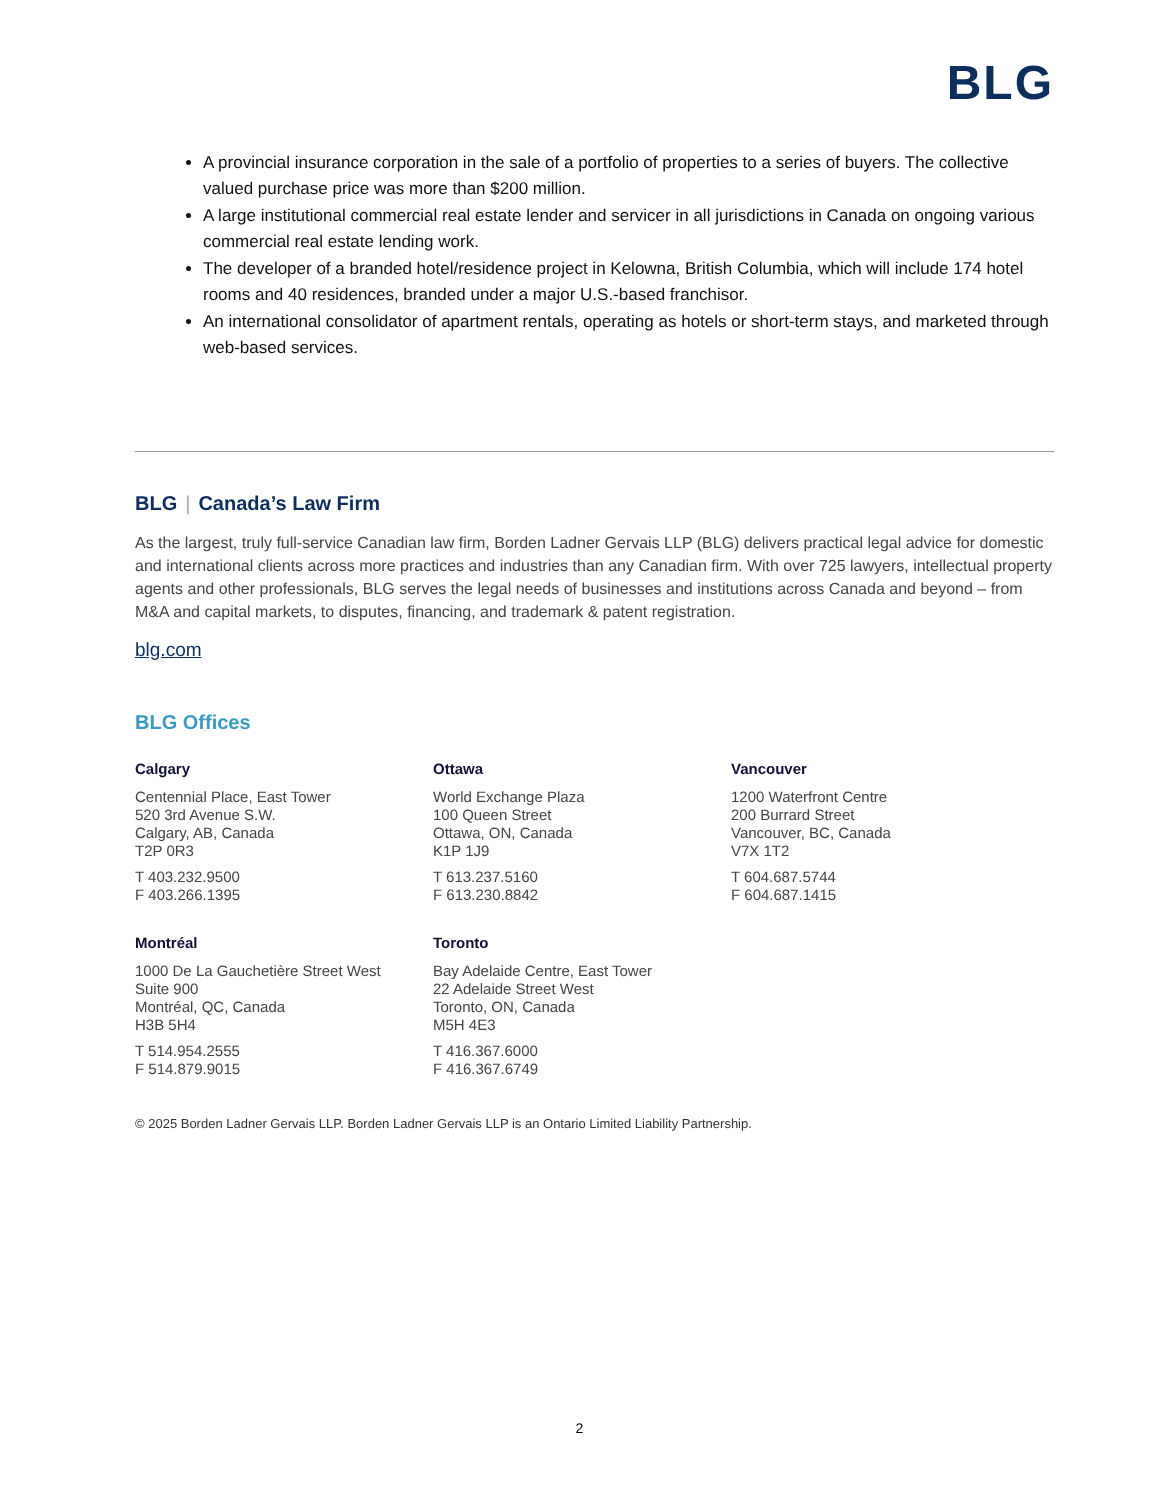BLG
A provincial insurance corporation in the sale of a portfolio of properties to a series of buyers. The collective valued purchase price was more than $200 million.
A large institutional commercial real estate lender and servicer in all jurisdictions in Canada on ongoing various commercial real estate lending work.
The developer of a branded hotel/residence project in Kelowna, British Columbia, which will include 174 hotel rooms and 40 residences, branded under a major U.S.-based franchisor.
An international consolidator of apartment rentals, operating as hotels or short-term stays, and marketed through web-based services.
BLG | Canada’s Law Firm
As the largest, truly full-service Canadian law firm, Borden Ladner Gervais LLP (BLG) delivers practical legal advice for domestic and international clients across more practices and industries than any Canadian firm. With over 725 lawyers, intellectual property agents and other professionals, BLG serves the legal needs of businesses and institutions across Canada and beyond – from M&A and capital markets, to disputes, financing, and trademark & patent registration.
blg.com
BLG Offices
Calgary
Centennial Place, East Tower
520 3rd Avenue S.W.
Calgary, AB, Canada
T2P 0R3
T 403.232.9500
F 403.266.1395
Ottawa
World Exchange Plaza
100 Queen Street
Ottawa, ON, Canada
K1P 1J9
T 613.237.5160
F 613.230.8842
Vancouver
1200 Waterfront Centre
200 Burrard Street
Vancouver, BC, Canada
V7X 1T2
T 604.687.5744
F 604.687.1415
Montréal
1000 De La Gauchetière Street West
Suite 900
Montréal, QC, Canada
H3B 5H4
T 514.954.2555
F 514.879.9015
Toronto
Bay Adelaide Centre, East Tower
22 Adelaide Street West
Toronto, ON, Canada
M5H 4E3
T 416.367.6000
F 416.367.6749
© 2025 Borden Ladner Gervais LLP. Borden Ladner Gervais LLP is an Ontario Limited Liability Partnership.
2